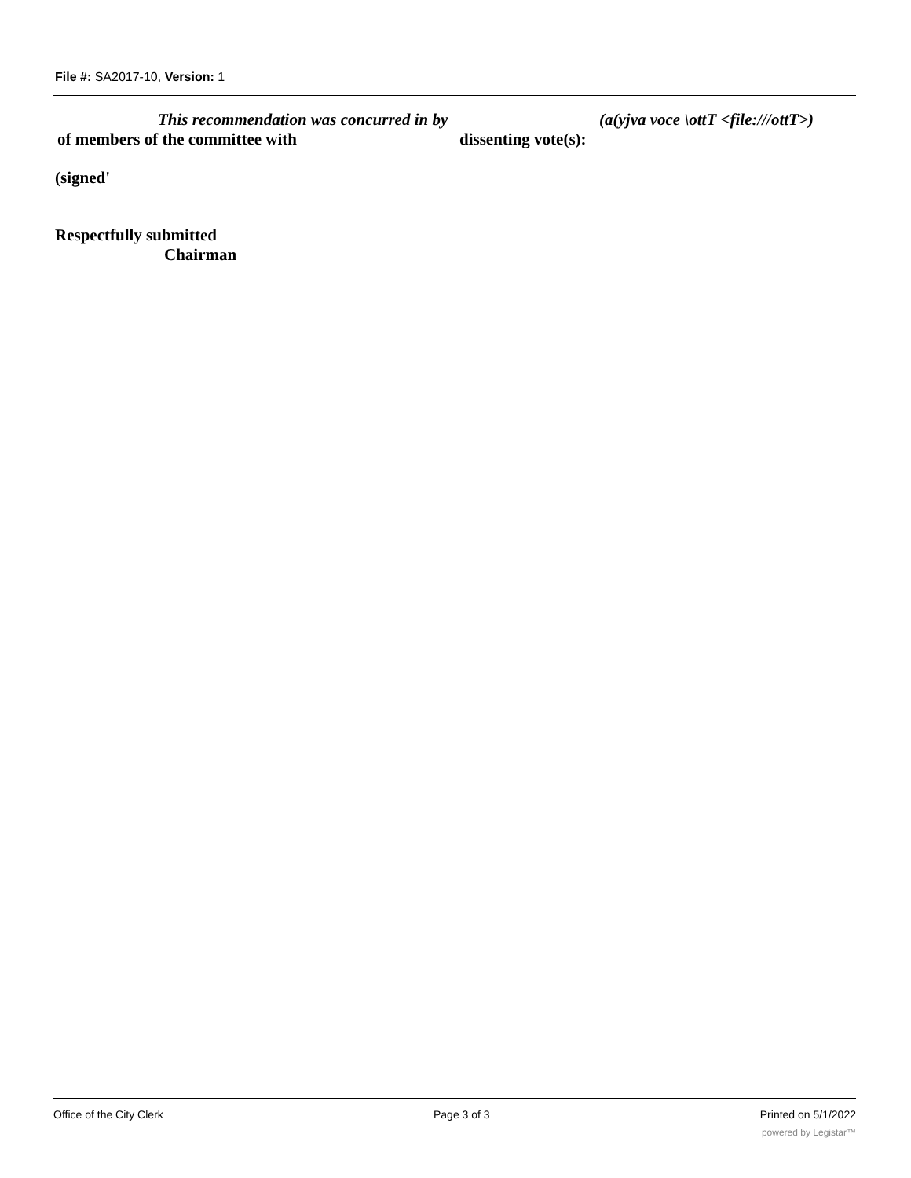File #: SA2017-10, Version: 1
This recommendation was concurred in by (a(yjva voce \ottT <file:///ottT>)
of members of the committee with dissenting vote(s):
(signed'
Respectfully submitted
Chairman
Office of the City Clerk Page 3 of 3 Printed on 5/1/2022
powered by Legistar™